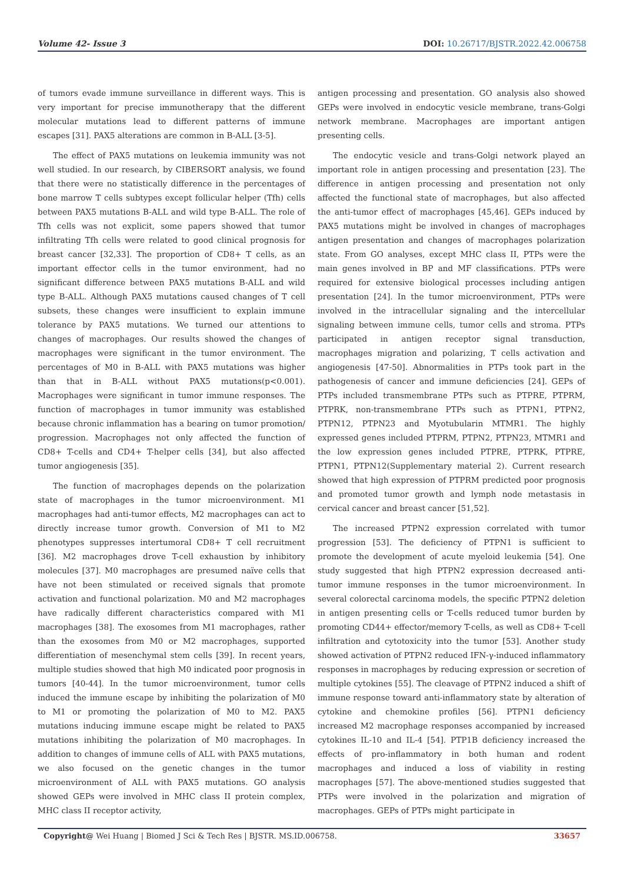Volume 42- Issue 3 DOI: 10.26717/BJSTR.2022.42.006758
of tumors evade immune surveillance in different ways. This is very important for precise immunotherapy that the different molecular mutations lead to different patterns of immune escapes [31]. PAX5 alterations are common in B-ALL [3-5].
The effect of PAX5 mutations on leukemia immunity was not well studied. In our research, by CIBERSORT analysis, we found that there were no statistically difference in the percentages of bone marrow T cells subtypes except follicular helper (Tfh) cells between PAX5 mutations B-ALL and wild type B-ALL. The role of Tfh cells was not explicit, some papers showed that tumor infiltrating Tfh cells were related to good clinical prognosis for breast cancer [32,33]. The proportion of CD8+ T cells, as an important effector cells in the tumor environment, had no significant difference between PAX5 mutations B-ALL and wild type B-ALL. Although PAX5 mutations caused changes of T cell subsets, these changes were insufficient to explain immune tolerance by PAX5 mutations. We turned our attentions to changes of macrophages. Our results showed the changes of macrophages were significant in the tumor environment. The percentages of M0 in B-ALL with PAX5 mutations was higher than that in B-ALL without PAX5 mutations(p<0.001). Macrophages were significant in tumor immune responses. The function of macrophages in tumor immunity was established because chronic inflammation has a bearing on tumor promotion/ progression. Macrophages not only affected the function of CD8+ T-cells and CD4+ T-helper cells [34], but also affected tumor angiogenesis [35].
The function of macrophages depends on the polarization state of macrophages in the tumor microenvironment. M1 macrophages had anti-tumor effects, M2 macrophages can act to directly increase tumor growth. Conversion of M1 to M2 phenotypes suppresses intertumoral CD8+ T cell recruitment [36]. M2 macrophages drove T-cell exhaustion by inhibitory molecules [37]. M0 macrophages are presumed naïve cells that have not been stimulated or received signals that promote activation and functional polarization. M0 and M2 macrophages have radically different characteristics compared with M1 macrophages [38]. The exosomes from M1 macrophages, rather than the exosomes from M0 or M2 macrophages, supported differentiation of mesenchymal stem cells [39]. In recent years, multiple studies showed that high M0 indicated poor prognosis in tumors [40-44]. In the tumor microenvironment, tumor cells induced the immune escape by inhibiting the polarization of M0 to M1 or promoting the polarization of M0 to M2. PAX5 mutations inducing immune escape might be related to PAX5 mutations inhibiting the polarization of M0 macrophages. In addition to changes of immune cells of ALL with PAX5 mutations, we also focused on the genetic changes in the tumor microenvironment of ALL with PAX5 mutations. GO analysis showed GEPs were involved in MHC class II protein complex, MHC class II receptor activity,
antigen processing and presentation. GO analysis also showed GEPs were involved in endocytic vesicle membrane, trans-Golgi network membrane. Macrophages are important antigen presenting cells.
The endocytic vesicle and trans-Golgi network played an important role in antigen processing and presentation [23]. The difference in antigen processing and presentation not only affected the functional state of macrophages, but also affected the anti-tumor effect of macrophages [45,46]. GEPs induced by PAX5 mutations might be involved in changes of macrophages antigen presentation and changes of macrophages polarization state. From GO analyses, except MHC class II, PTPs were the main genes involved in BP and MF classifications. PTPs were required for extensive biological processes including antigen presentation [24]. In the tumor microenvironment, PTPs were involved in the intracellular signaling and the intercellular signaling between immune cells, tumor cells and stroma. PTPs participated in antigen receptor signal transduction, macrophages migration and polarizing, T cells activation and angiogenesis [47-50]. Abnormalities in PTPs took part in the pathogenesis of cancer and immune deficiencies [24]. GEPs of PTPs included transmembrane PTPs such as PTPRE, PTPRM, PTPRK, non-transmembrane PTPs such as PTPN1, PTPN2, PTPN12, PTPN23 and Myotubularin MTMR1. The highly expressed genes included PTPRM, PTPN2, PTPN23, MTMR1 and the low expression genes included PTPRE, PTPRK, PTPRE, PTPN1, PTPN12(Supplementary material 2). Current research showed that high expression of PTPRM predicted poor prognosis and promoted tumor growth and lymph node metastasis in cervical cancer and breast cancer [51,52].
The increased PTPN2 expression correlated with tumor progression [53]. The deficiency of PTPN1 is sufficient to promote the development of acute myeloid leukemia [54]. One study suggested that high PTPN2 expression decreased anti-tumor immune responses in the tumor microenvironment. In several colorectal carcinoma models, the specific PTPN2 deletion in antigen presenting cells or T-cells reduced tumor burden by promoting CD44+ effector/memory T-cells, as well as CD8+ T-cell infiltration and cytotoxicity into the tumor [53]. Another study showed activation of PTPN2 reduced IFN-γ-induced inflammatory responses in macrophages by reducing expression or secretion of multiple cytokines [55]. The cleavage of PTPN2 induced a shift of immune response toward anti-inflammatory state by alteration of cytokine and chemokine profiles [56]. PTPN1 deficiency increased M2 macrophage responses accompanied by increased cytokines IL-10 and IL-4 [54]. PTP1B deficiency increased the effects of pro-inflammatory in both human and rodent macrophages and induced a loss of viability in resting macrophages [57]. The above-mentioned studies suggested that PTPs were involved in the polarization and migration of macrophages. GEPs of PTPs might participate in
Copyright@ Wei Huang | Biomed J Sci & Tech Res | BJSTR. MS.ID.006758. 33657